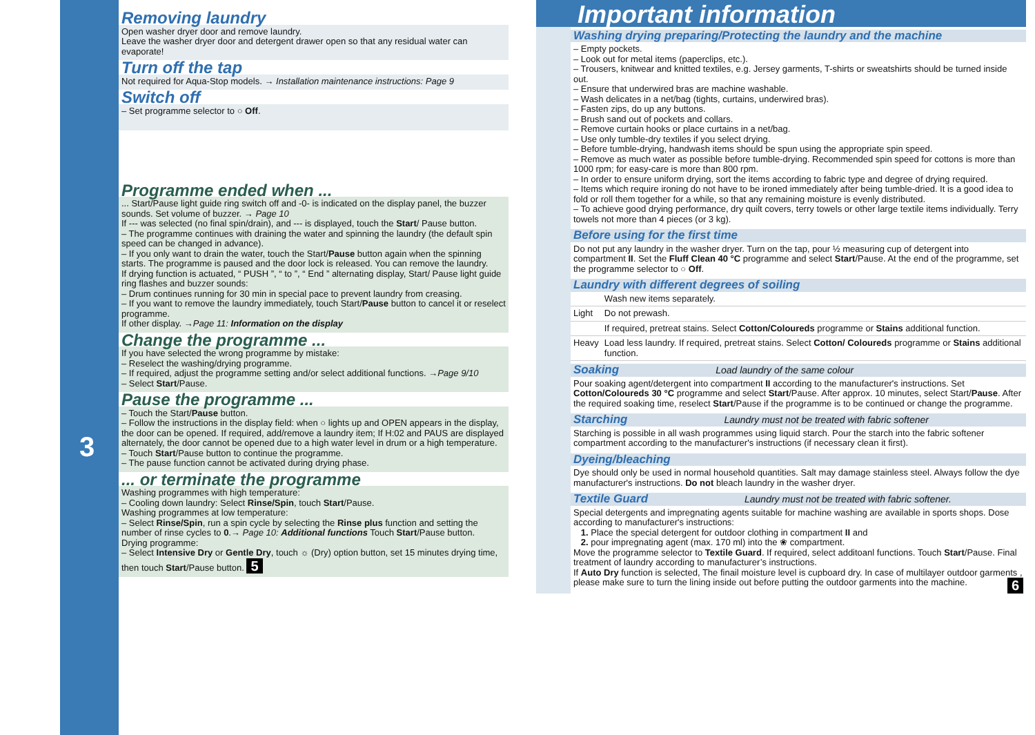3
Removing laundry
Open washer dryer door and remove laundry.
Leave the washer dryer door and detergent drawer open so that any residual water can evaporate!
Turn off the tap
Not required for Aqua-Stop models. → Installation maintenance instructions: Page 9
Switch off
– Set programme selector to ○ Off.
Programme ended when ...
... Start/Pause light guide ring switch off and -0- is indicated on the display panel, the buzzer sounds. Set volume of buzzer. → Page 10
If --- was selected (no final spin/drain), and --- is displayed, touch the Start/ Pause button.
– The programme continues with draining the water and spinning the laundry (the default spin speed can be changed in advance).
– If you only want to drain the water, touch the Start/Pause button again when the spinning starts. The programme is paused and the door lock is released. You can remove the laundry.
If drying function is actuated, “ PUSH ”, “ to ”, “ End ” alternating display, Start/ Pause light guide ring flashes and buzzer sounds:
– Drum continues running for 30 min in special pace to prevent laundry from creasing.
– If you want to remove the laundry immediately, touch Start/Pause button to cancel it or reselect programme.
If other display. →Page 11: Information on the display
Change the programme ...
If you have selected the wrong programme by mistake:
– Reselect the washing/drying programme.
– If required, adjust the programme setting and/or select additional functions. →Page 9/10
– Select Start/Pause.
Pause the programme ...
– Touch the Start/Pause button.
– Follow the instructions in the display field: when ○ lights up and OPEN appears in the display, the door can be opened. If required, add/remove a laundry item; If H:02 and PAUS are displayed alternately, the door cannot be opened due to a high water level in drum or a high temperature.
– Touch Start/Pause button to continue the programme.
– The pause function cannot be activated during drying phase.
... or terminate the programme
Washing programmes with high temperature:
– Cooling down laundry: Select Rinse/Spin, touch Start/Pause.
Washing programmes at low temperature:
– Select Rinse/Spin, run a spin cycle by selecting the Rinse plus function and setting the number of rinse cycles to 0.→ Page 10: Additional functions Touch Start/Pause button.
Drying programme:
– Select Intensive Dry or Gentle Dry, touch ☼ (Dry) option button, set 15 minutes drying time, then touch Start/Pause button. 5
Important information
Washing drying preparing/Protecting the laundry and the machine
– Empty pockets.
– Look out for metal items (paperclips, etc.).
– Trousers, knitwear and knitted textiles, e.g. Jersey garments, T-shirts or sweatshirts should be turned inside out.
– Ensure that underwired bras are machine washable.
– Wash delicates in a net/bag (tights, curtains, underwired bras).
– Fasten zips, do up any buttons.
– Brush sand out of pockets and collars.
– Remove curtain hooks or place curtains in a net/bag.
– Use only tumble-dry textiles if you select drying.
– Before tumble-drying, handwash items should be spun using the appropriate spin speed.
– Remove as much water as possible before tumble-drying. Recommended spin speed for cottons is more than 1000 rpm; for easy-care is more than 800 rpm.
– In order to ensure uniform drying, sort the items according to fabric type and degree of drying required.
– Items which require ironing do not have to be ironed immediately after being tumble-dried. It is a good idea to fold or roll them together for a while, so that any remaining moisture is evenly distributed.
– To achieve good drying performance, dry quilt covers, terry towels or other large textile items individually. Terry towels not more than 4 pieces (or 3 kg).
Before using for the first time
Do not put any laundry in the washer dryer. Turn on the tap, pour ½ measuring cup of detergent into compartment II. Set the Fluff Clean 40 °C programme and select Start/Pause. At the end of the programme, set the programme selector to ○ Off.
Laundry with different degrees of soiling
| | Wash new items separately. |
| Light | Do not prewash. |
| | If required, pretreat stains. Select Cotton/Coloureds programme or Stains additional function. |
| Heavy | Load less laundry. If required, pretreat stains. Select Cotton/ Coloureds programme or Stains additional function. |
Soaking Load laundry of the same colour
Pour soaking agent/detergent into compartment II according to the manufacturer's instructions. Set Cotton/Coloureds 30 °C programme and select Start/Pause. After approx. 10 minutes, select Start/Pause. After the required soaking time, reselect Start/Pause if the programme is to be continued or change the programme.
Starching Laundry must not be treated with fabric softener
Starching is possible in all wash programmes using liquid starch. Pour the starch into the fabric softener compartment according to the manufacturer's instructions (if necessary clean it first).
Dyeing/bleaching
Dye should only be used in normal household quantities. Salt may damage stainless steel. Always follow the dye manufacturer's instructions. Do not bleach laundry in the washer dryer.
Textile Guard Laundry must not be treated with fabric softener.
Special detergents and impregnating agents suitable for machine washing are available in sports shops. Dose according to manufacturer's instructions:
1. Place the special detergent for outdoor clothing in compartment II and
2. pour impregnating agent (max. 170 ml) into the ❀ compartment.
Move the programme selector to Textile Guard. If required, select additoanl functions. Touch Start/Pause. Final treatment of laundry according to manufacturer’s instructions.
If Auto Dry function is selected, The finail moisture level is cupboard dry. In case of multilayer outdoor garments , please make sure to turn the lining inside out before putting the outdoor garments into the machine. 6